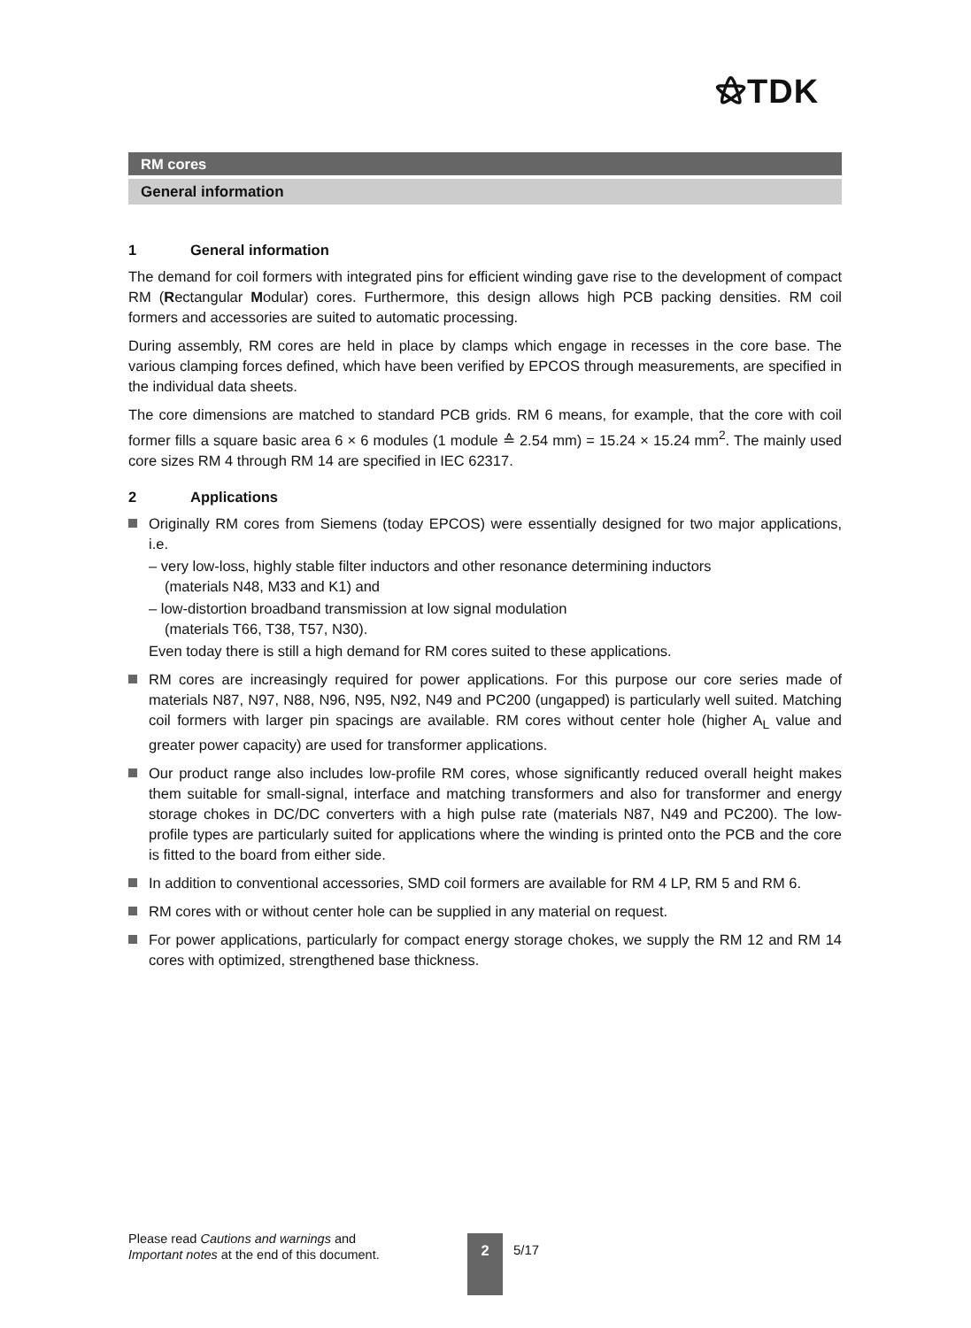⚝TDK
RM cores
General information
1 General information
The demand for coil formers with integrated pins for efficient winding gave rise to the development of compact RM (Rectangular Modular) cores. Furthermore, this design allows high PCB packing densities. RM coil formers and accessories are suited to automatic processing.
During assembly, RM cores are held in place by clamps which engage in recesses in the core base. The various clamping forces defined, which have been verified by EPCOS through measurements, are specified in the individual data sheets.
The core dimensions are matched to standard PCB grids. RM 6 means, for example, that the core with coil former fills a square basic area 6 × 6 modules (1 module ≙ 2.54 mm) = 15.24 × 15.24 mm<sup>2</sup>. The mainly used core sizes RM 4 through RM 14 are specified in IEC 62317.
2 Applications
Originally RM cores from Siemens (today EPCOS) were essentially designed for two major applications, i.e.
– very low-loss, highly stable filter inductors and other resonance determining inductors
(materials N48, M33 and K1) and
– low-distortion broadband transmission at low signal modulation
(materials T66, T38, T57, N30).
Even today there is still a high demand for RM cores suited to these applications.
RM cores are increasingly required for power applications. For this purpose our core series made of materials N87, N97, N88, N96, N95, N92, N49 and PC200 (ungapped) is particularly well suited. Matching coil formers with larger pin spacings are available. RM cores without center hole (higher A<sub>L</sub> value and greater power capacity) are used for transformer applications.
Our product range also includes low-profile RM cores, whose significantly reduced overall height makes them suitable for small-signal, interface and matching transformers and also for transformer and energy storage chokes in DC/DC converters with a high pulse rate (materials N87, N49 and PC200). The low-profile types are particularly suited for applications where the winding is printed onto the PCB and the core is fitted to the board from either side.
In addition to conventional accessories, SMD coil formers are available for RM 4 LP, RM 5 and RM 6.
RM cores with or without center hole can be supplied in any material on request.
For power applications, particularly for compact energy storage chokes, we supply the RM 12 and RM 14 cores with optimized, strengthened base thickness.
Please read Cautions and warnings and
Important notes at the end of this document.
2 5/17